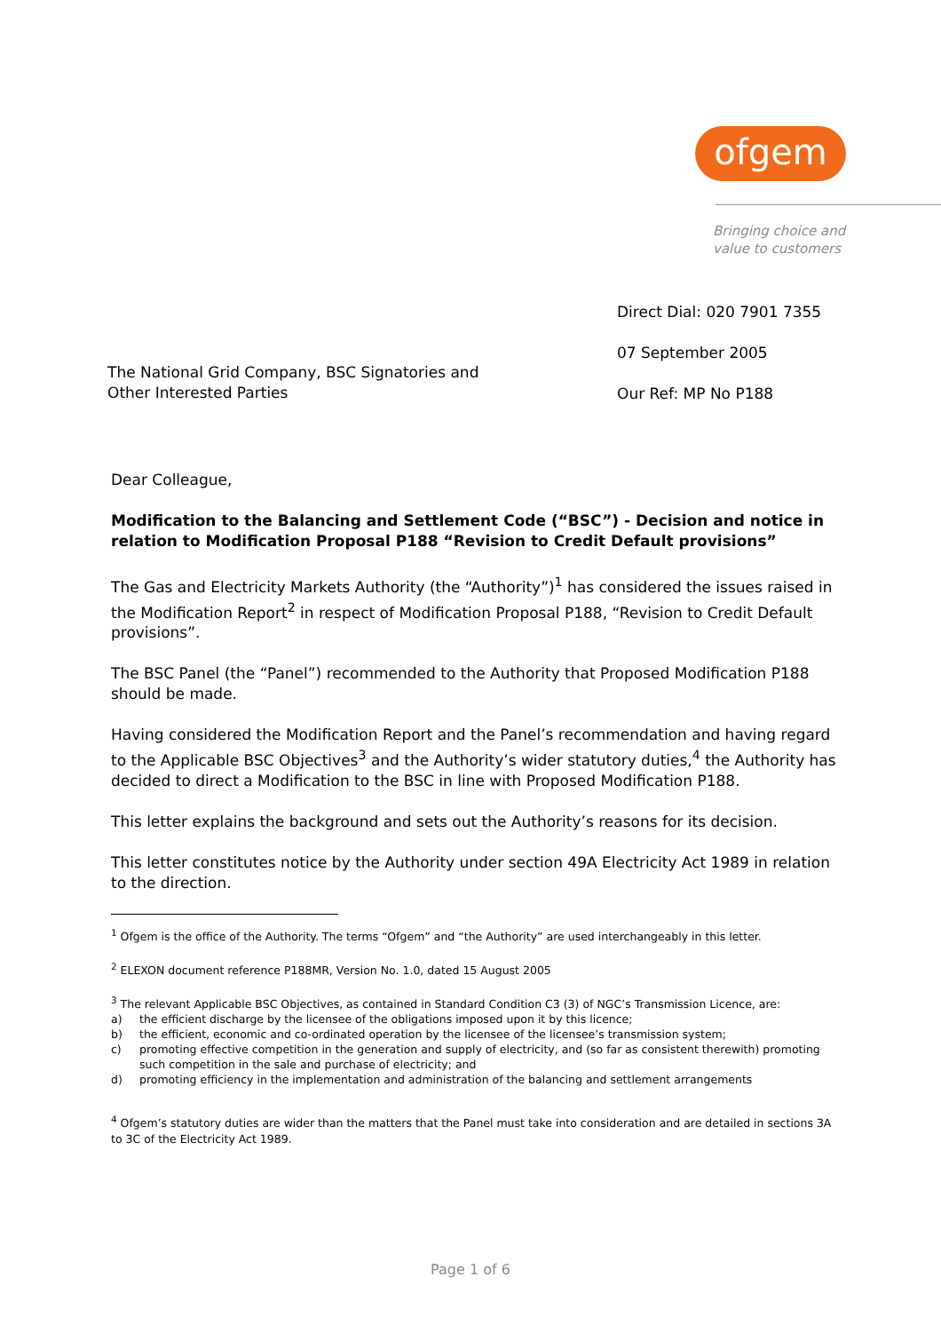ofgem
Bringing choice and
value to customers
Direct Dial: 020 7901 7355
07 September 2005
Our Ref: MP No P188
The National Grid Company, BSC Signatories and
Other Interested Parties
Dear Colleague,
Modification to the Balancing and Settlement Code (“BSC”) - Decision and notice in relation to Modification Proposal P188 “Revision to Credit Default provisions”
The Gas and Electricity Markets Authority (the “Authority”)<sup>1</sup> has considered the issues raised in the Modification Report<sup>2</sup> in respect of Modification Proposal P188, “Revision to Credit Default provisions”.
The BSC Panel (the “Panel”) recommended to the Authority that Proposed Modification P188 should be made.
Having considered the Modification Report and the Panel’s recommendation and having regard to the Applicable BSC Objectives<sup>3</sup> and the Authority’s wider statutory duties,<sup>4</sup> the Authority has decided to direct a Modification to the BSC in line with Proposed Modification P188.
This letter explains the background and sets out the Authority’s reasons for its decision.
This letter constitutes notice by the Authority under section 49A Electricity Act 1989 in relation to the direction.
<sup>1</sup> Ofgem is the office of the Authority. The terms “Ofgem” and “the Authority” are used interchangeably in this letter.
<sup>2</sup> ELEXON document reference P188MR, Version No. 1.0, dated 15 August 2005
<sup>3</sup> The relevant Applicable BSC Objectives, as contained in Standard Condition C3 (3) of NGC’s Transmission Licence, are:
a) the efficient discharge by the licensee of the obligations imposed upon it by this licence;
b) the efficient, economic and co-ordinated operation by the licensee of the licensee’s transmission system;
c) promoting effective competition in the generation and supply of electricity, and (so far as consistent therewith) promoting such competition in the sale and purchase of electricity; and
d) promoting efficiency in the implementation and administration of the balancing and settlement arrangements
<sup>4</sup> Ofgem’s statutory duties are wider than the matters that the Panel must take into consideration and are detailed in sections 3A to 3C of the Electricity Act 1989.
Page 1 of 6